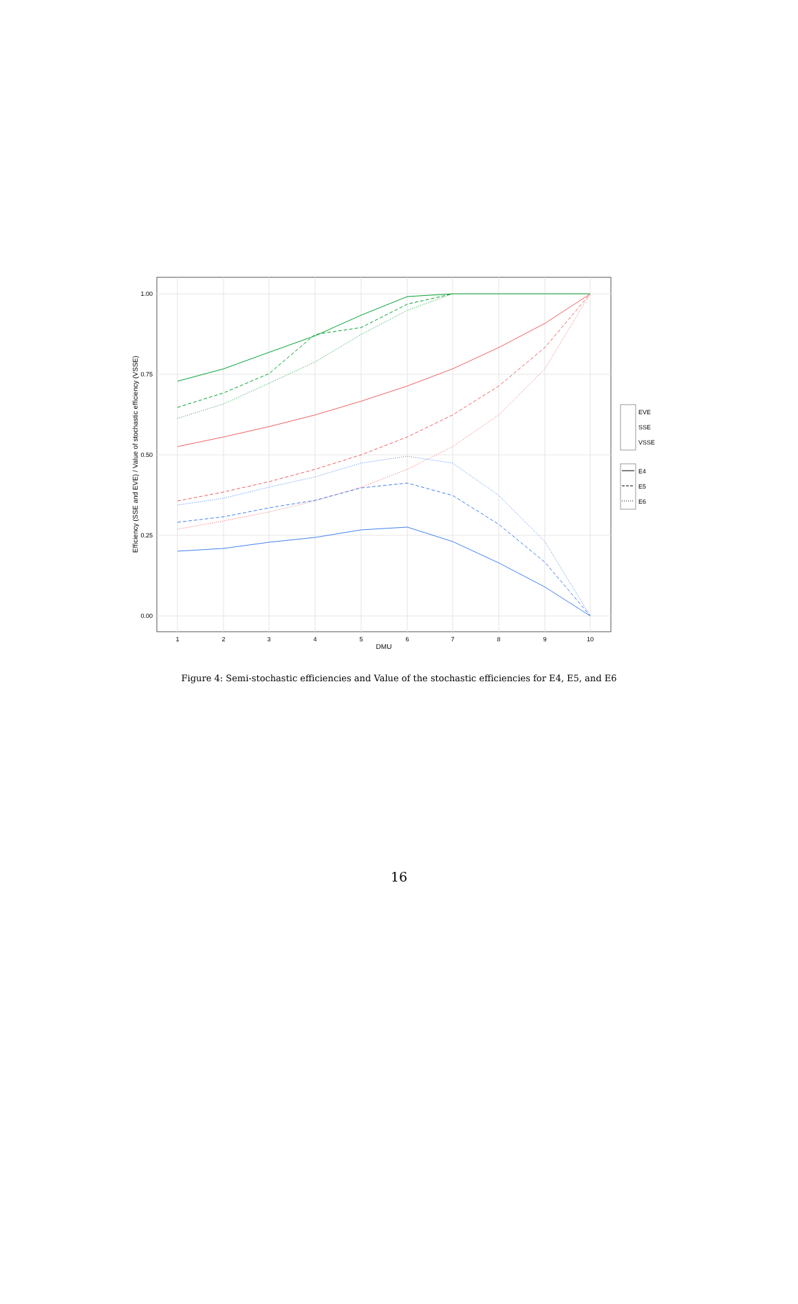1.00
0.75
0.50
0.25
0.00
1
2
3
4
5
6
7
8
9
10
DMU
Efficiency (SSE and EVE) / Value of stochastic efficiency (VSSE)
EVE
SSE
VSSE
E4
E5
E6
Figure 4: Semi-stochastic efficiencies and Value of the stochastic efficiencies for E4, E5, and E6
16